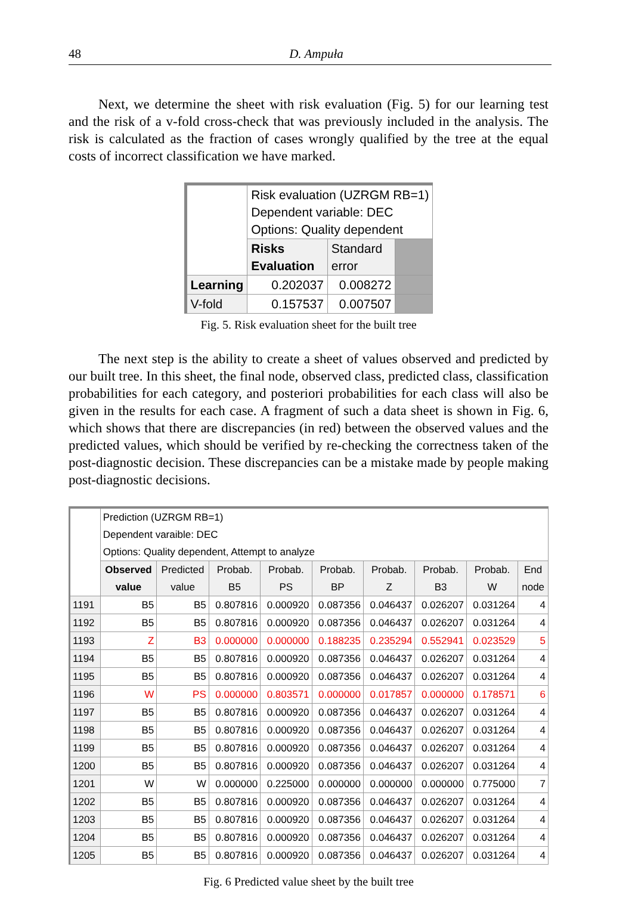48
D. Ampuła
Next, we determine the sheet with risk evaluation (Fig. 5) for our learning test and the risk of a v-fold cross-check that was previously included in the analysis. The risk is calculated as the fraction of cases wrongly qualified by the tree at the equal costs of incorrect classification we have marked.
| | Risk evaluation (UZRGM RB=1) Dependent variable: DEC Options: Quality dependent | | |
| | Risks Evaluation | Standard error | |
| Learning | 0.202037 | 0.008272 | |
| V-fold | 0.157537 | 0.007507 | |
Fig. 5. Risk evaluation sheet for the built tree
The next step is the ability to create a sheet of values observed and predicted by our built tree. In this sheet, the final node, observed class, predicted class, classification probabilities for each category, and posteriori probabilities for each class will also be given in the results for each case. A fragment of such a data sheet is shown in Fig. 6, which shows that there are discrepancies (in red) between the observed values and the predicted values, which should be verified by re-checking the correctness taken of the post-diagnostic decision. These discrepancies can be a mistake made by people making post-diagnostic decisions.
| | Prediction (UZRGM RB=1) Dependent varaible: DEC Options: Quality dependent, Attempt to analyze | | | | | | | | |
| | Observed value | Predicted value | Probab. B5 | Probab. PS | Probab. BP | Probab. Z | Probab. B3 | Probab. W | End node |
| 1191 | B5 | B5 | 0.807816 | 0.000920 | 0.087356 | 0.046437 | 0.026207 | 0.031264 | 4 |
| 1192 | B5 | B5 | 0.807816 | 0.000920 | 0.087356 | 0.046437 | 0.026207 | 0.031264 | 4 |
| 1193 | Z | B3 | 0.000000 | 0.000000 | 0.188235 | 0.235294 | 0.552941 | 0.023529 | 5 |
| 1194 | B5 | B5 | 0.807816 | 0.000920 | 0.087356 | 0.046437 | 0.026207 | 0.031264 | 4 |
| 1195 | B5 | B5 | 0.807816 | 0.000920 | 0.087356 | 0.046437 | 0.026207 | 0.031264 | 4 |
| 1196 | W | PS | 0.000000 | 0.803571 | 0.000000 | 0.017857 | 0.000000 | 0.178571 | 6 |
| 1197 | B5 | B5 | 0.807816 | 0.000920 | 0.087356 | 0.046437 | 0.026207 | 0.031264 | 4 |
| 1198 | B5 | B5 | 0.807816 | 0.000920 | 0.087356 | 0.046437 | 0.026207 | 0.031264 | 4 |
| 1199 | B5 | B5 | 0.807816 | 0.000920 | 0.087356 | 0.046437 | 0.026207 | 0.031264 | 4 |
| 1200 | B5 | B5 | 0.807816 | 0.000920 | 0.087356 | 0.046437 | 0.026207 | 0.031264 | 4 |
| 1201 | W | W | 0.000000 | 0.225000 | 0.000000 | 0.000000 | 0.000000 | 0.775000 | 7 |
| 1202 | B5 | B5 | 0.807816 | 0.000920 | 0.087356 | 0.046437 | 0.026207 | 0.031264 | 4 |
| 1203 | B5 | B5 | 0.807816 | 0.000920 | 0.087356 | 0.046437 | 0.026207 | 0.031264 | 4 |
| 1204 | B5 | B5 | 0.807816 | 0.000920 | 0.087356 | 0.046437 | 0.026207 | 0.031264 | 4 |
| 1205 | B5 | B5 | 0.807816 | 0.000920 | 0.087356 | 0.046437 | 0.026207 | 0.031264 | 4 |
Fig. 6 Predicted value sheet by the built tree